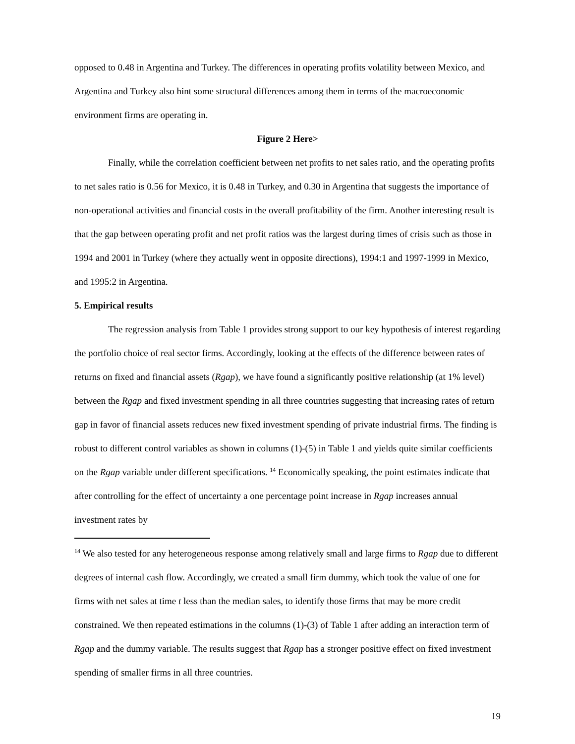opposed to 0.48 in Argentina and Turkey. The differences in operating profits volatility between Mexico, and Argentina and Turkey also hint some structural differences among them in terms of the macroeconomic environment firms are operating in.
Figure 2 Here>
Finally, while the correlation coefficient between net profits to net sales ratio, and the operating profits to net sales ratio is 0.56 for Mexico, it is 0.48 in Turkey, and 0.30 in Argentina that suggests the importance of non-operational activities and financial costs in the overall profitability of the firm. Another interesting result is that the gap between operating profit and net profit ratios was the largest during times of crisis such as those in 1994 and 2001 in Turkey (where they actually went in opposite directions), 1994:1 and 1997-1999 in Mexico, and 1995:2 in Argentina.
5. Empirical results
The regression analysis from Table 1 provides strong support to our key hypothesis of interest regarding the portfolio choice of real sector firms. Accordingly, looking at the effects of the difference between rates of returns on fixed and financial assets (Rgap), we have found a significantly positive relationship (at 1% level) between the Rgap and fixed investment spending in all three countries suggesting that increasing rates of return gap in favor of financial assets reduces new fixed investment spending of private industrial firms. The finding is robust to different control variables as shown in columns (1)-(5) in Table 1 and yields quite similar coefficients on the Rgap variable under different specifications. <sup>14</sup> Economically speaking, the point estimates indicate that after controlling for the effect of uncertainty a one percentage point increase in Rgap increases annual investment rates by
<sup>14</sup> We also tested for any heterogeneous response among relatively small and large firms to Rgap due to different degrees of internal cash flow. Accordingly, we created a small firm dummy, which took the value of one for firms with net sales at time t less than the median sales, to identify those firms that may be more credit constrained. We then repeated estimations in the columns (1)-(3) of Table 1 after adding an interaction term of Rgap and the dummy variable. The results suggest that Rgap has a stronger positive effect on fixed investment spending of smaller firms in all three countries.
19